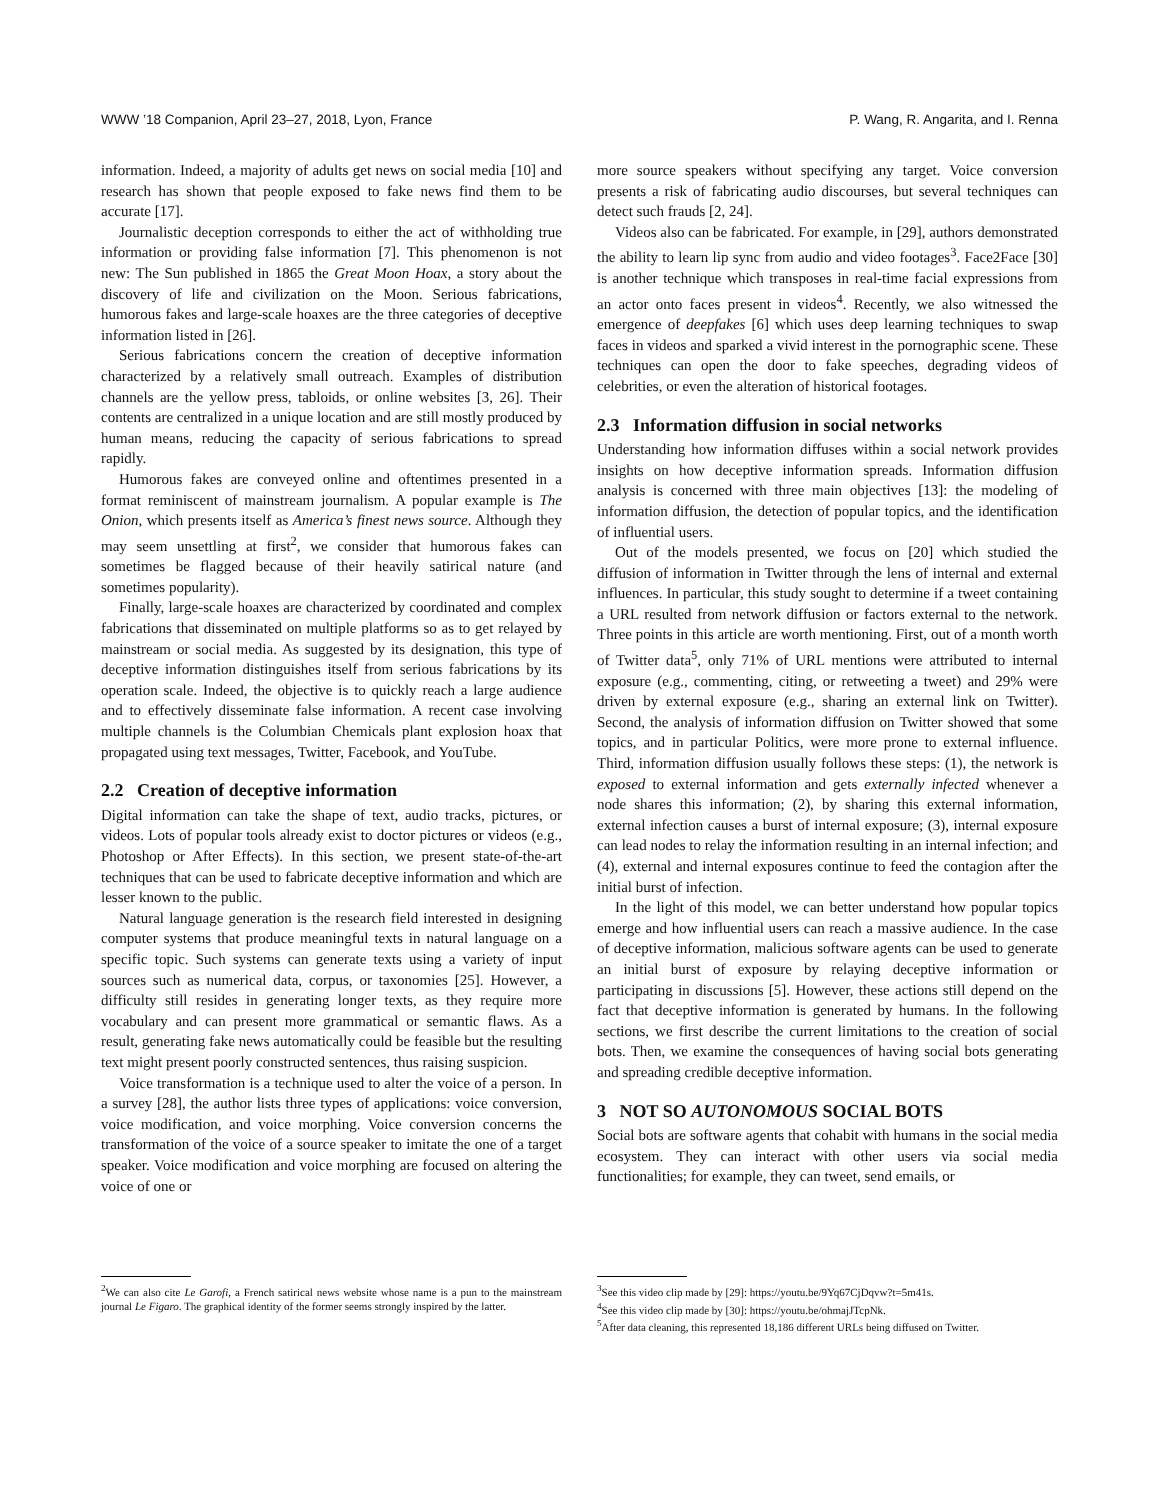WWW ’18 Companion, April 23–27, 2018, Lyon, France P. Wang, R. Angarita, and I. Renna
information. Indeed, a majority of adults get news on social media [10] and research has shown that people exposed to fake news find them to be accurate [17].
Journalistic deception corresponds to either the act of withholding true information or providing false information [7]. This phenomenon is not new: The Sun published in 1865 the Great Moon Hoax, a story about the discovery of life and civilization on the Moon. Serious fabrications, humorous fakes and large-scale hoaxes are the three categories of deceptive information listed in [26].
Serious fabrications concern the creation of deceptive information characterized by a relatively small outreach. Examples of distribution channels are the yellow press, tabloids, or online websites [3, 26]. Their contents are centralized in a unique location and are still mostly produced by human means, reducing the capacity of serious fabrications to spread rapidly.
Humorous fakes are conveyed online and oftentimes presented in a format reminiscent of mainstream journalism. A popular example is The Onion, which presents itself as America’s finest news source. Although they may seem unsettling at first<sup>2</sup>, we consider that humorous fakes can sometimes be flagged because of their heavily satirical nature (and sometimes popularity).
Finally, large-scale hoaxes are characterized by coordinated and complex fabrications that disseminated on multiple platforms so as to get relayed by mainstream or social media. As suggested by its designation, this type of deceptive information distinguishes itself from serious fabrications by its operation scale. Indeed, the objective is to quickly reach a large audience and to effectively disseminate false information. A recent case involving multiple channels is the Columbian Chemicals plant explosion hoax that propagated using text messages, Twitter, Facebook, and YouTube.
2.2 Creation of deceptive information
Digital information can take the shape of text, audio tracks, pictures, or videos. Lots of popular tools already exist to doctor pictures or videos (e.g., Photoshop or After Effects). In this section, we present state-of-the-art techniques that can be used to fabricate deceptive information and which are lesser known to the public.
Natural language generation is the research field interested in designing computer systems that produce meaningful texts in natural language on a specific topic. Such systems can generate texts using a variety of input sources such as numerical data, corpus, or taxonomies [25]. However, a difficulty still resides in generating longer texts, as they require more vocabulary and can present more grammatical or semantic flaws. As a result, generating fake news automatically could be feasible but the resulting text might present poorly constructed sentences, thus raising suspicion.
Voice transformation is a technique used to alter the voice of a person. In a survey [28], the author lists three types of applications: voice conversion, voice modification, and voice morphing. Voice conversion concerns the transformation of the voice of a source speaker to imitate the one of a target speaker. Voice modification and voice morphing are focused on altering the voice of one or
<sup>2</sup> We can also cite Le Garofi, a French satirical news website whose name is a pun to the mainstream journal Le Figaro. The graphical identity of the former seems strongly inspired by the latter.
more source speakers without specifying any target. Voice conversion presents a risk of fabricating audio discourses, but several techniques can detect such frauds [2, 24].
Videos also can be fabricated. For example, in [29], authors demonstrated the ability to learn lip sync from audio and video footages<sup>3</sup>. Face2Face [30] is another technique which transposes in real-time facial expressions from an actor onto faces present in videos<sup>4</sup>. Recently, we also witnessed the emergence of deepfakes [6] which uses deep learning techniques to swap faces in videos and sparked a vivid interest in the pornographic scene. These techniques can open the door to fake speeches, degrading videos of celebrities, or even the alteration of historical footages.
2.3 Information diffusion in social networks
Understanding how information diffuses within a social network provides insights on how deceptive information spreads. Information diffusion analysis is concerned with three main objectives [13]: the modeling of information diffusion, the detection of popular topics, and the identification of influential users.
Out of the models presented, we focus on [20] which studied the diffusion of information in Twitter through the lens of internal and external influences. In particular, this study sought to determine if a tweet containing a URL resulted from network diffusion or factors external to the network. Three points in this article are worth mentioning. First, out of a month worth of Twitter data<sup>5</sup>, only 71% of URL mentions were attributed to internal exposure (e.g., commenting, citing, or retweeting a tweet) and 29% were driven by external exposure (e.g., sharing an external link on Twitter). Second, the analysis of information diffusion on Twitter showed that some topics, and in particular Politics, were more prone to external influence. Third, information diffusion usually follows these steps: (1), the network is exposed to external information and gets externally infected whenever a node shares this information; (2), by sharing this external information, external infection causes a burst of internal exposure; (3), internal exposure can lead nodes to relay the information resulting in an internal infection; and (4), external and internal exposures continue to feed the contagion after the initial burst of infection.
In the light of this model, we can better understand how popular topics emerge and how influential users can reach a massive audience. In the case of deceptive information, malicious software agents can be used to generate an initial burst of exposure by relaying deceptive information or participating in discussions [5]. However, these actions still depend on the fact that deceptive information is generated by humans. In the following sections, we first describe the current limitations to the creation of social bots. Then, we examine the consequences of having social bots generating and spreading credible deceptive information.
3 NOT SO AUTONOMOUS SOCIAL BOTS
Social bots are software agents that cohabit with humans in the social media ecosystem. They can interact with other users via social media functionalities; for example, they can tweet, send emails, or
<sup>3</sup> See this video clip made by [29]: https://youtu.be/9Yq67CjDqvw?t=5m41s.
<sup>4</sup> See this video clip made by [30]: https://youtu.be/ohmajJTcpNk.
<sup>5</sup> After data cleaning, this represented 18,186 different URLs being diffused on Twitter.